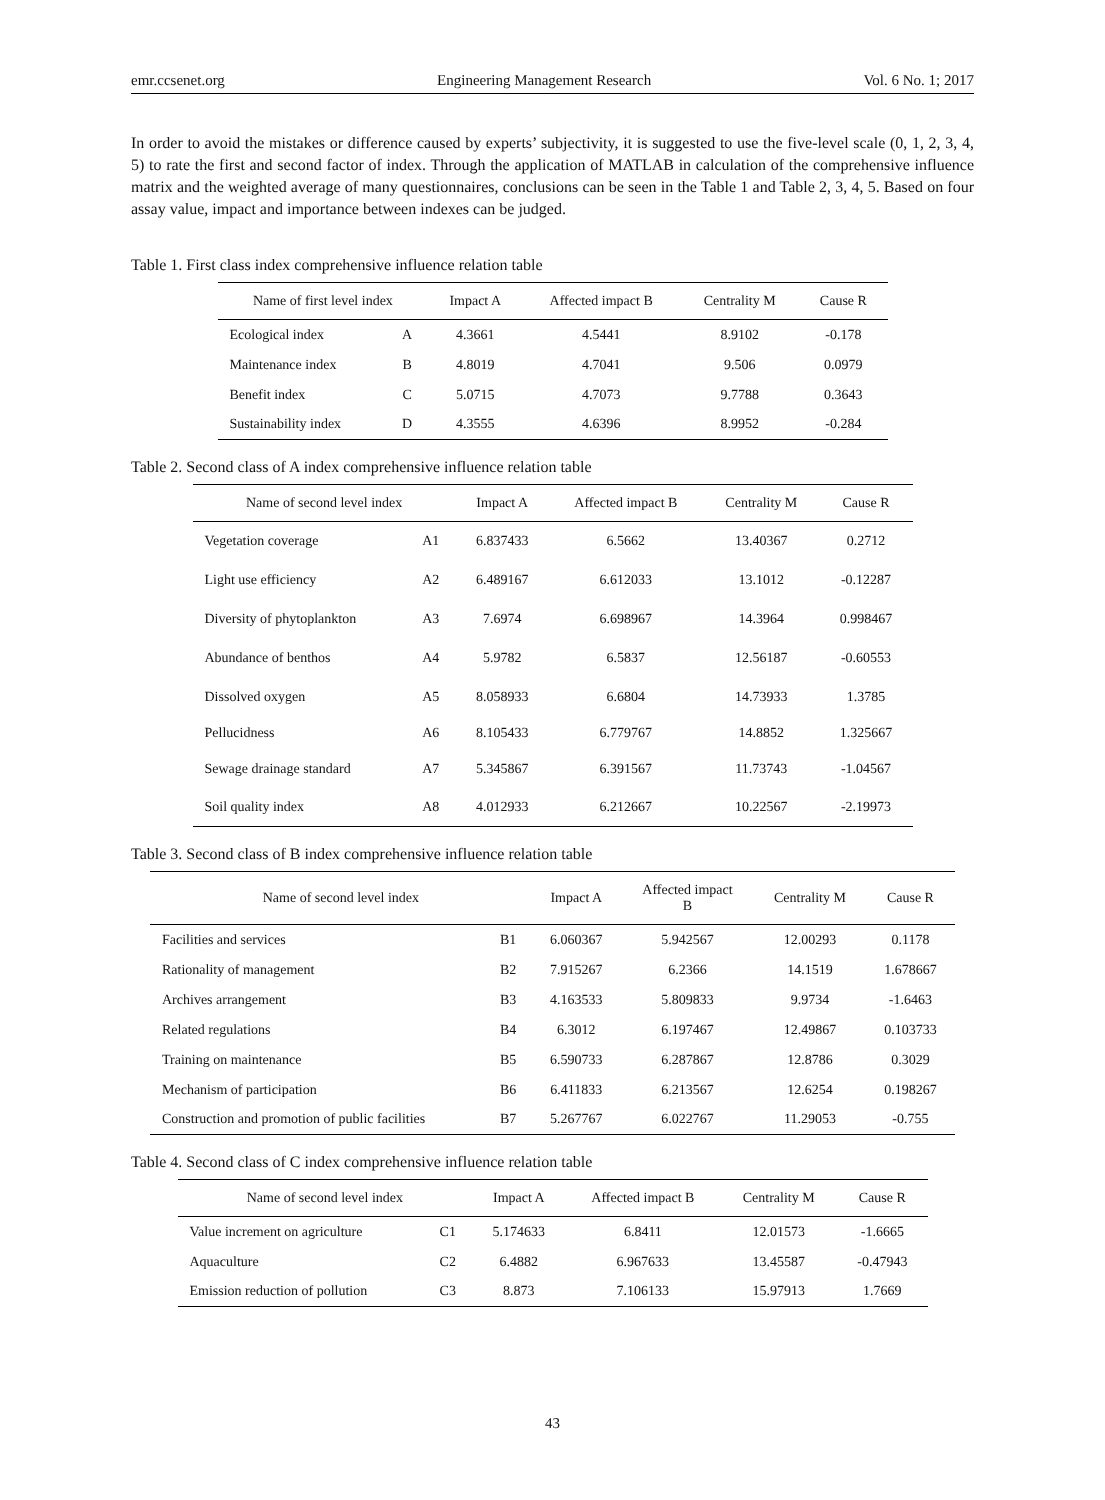emr.ccsenet.org Engineering Management Research Vol. 6 No. 1; 2017
In order to avoid the mistakes or difference caused by experts’ subjectivity, it is suggested to use the five-level scale (0, 1, 2, 3, 4, 5) to rate the first and second factor of index. Through the application of MATLAB in calculation of the comprehensive influence matrix and the weighted average of many questionnaires, conclusions can be seen in the Table 1 and Table 2, 3, 4, 5. Based on four assay value, impact and importance between indexes can be judged.
Table 1. First class index comprehensive influence relation table
| Name of first level index | | Impact A | Affected impact B | Centrality M | Cause R |
| --- | --- | --- | --- | --- | --- |
| Ecological index | A | 4.3661 | 4.5441 | 8.9102 | -0.178 |
| Maintenance index | B | 4.8019 | 4.7041 | 9.506 | 0.0979 |
| Benefit index | C | 5.0715 | 4.7073 | 9.7788 | 0.3643 |
| Sustainability index | D | 4.3555 | 4.6396 | 8.9952 | -0.284 |
Table 2. Second class of A index comprehensive influence relation table
| Name of second level index | | Impact A | Affected impact B | Centrality M | Cause R |
| --- | --- | --- | --- | --- | --- |
| Vegetation coverage | A1 | 6.837433 | 6.5662 | 13.40367 | 0.2712 |
| Light use efficiency | A2 | 6.489167 | 6.612033 | 13.1012 | -0.12287 |
| Diversity of phytoplankton | A3 | 7.6974 | 6.698967 | 14.3964 | 0.998467 |
| Abundance of benthos | A4 | 5.9782 | 6.5837 | 12.56187 | -0.60553 |
| Dissolved oxygen | A5 | 8.058933 | 6.6804 | 14.73933 | 1.3785 |
| Pellucidness | A6 | 8.105433 | 6.779767 | 14.8852 | 1.325667 |
| Sewage drainage standard | A7 | 5.345867 | 6.391567 | 11.73743 | -1.04567 |
| Soil quality index | A8 | 4.012933 | 6.212667 | 10.22567 | -2.19973 |
Table 3. Second class of B index comprehensive influence relation table
| Name of second level index | | Impact A | Affected impact B | Centrality M | Cause R |
| --- | --- | --- | --- | --- | --- |
| Facilities and services | B1 | 6.060367 | 5.942567 | 12.00293 | 0.1178 |
| Rationality of management | B2 | 7.915267 | 6.2366 | 14.1519 | 1.678667 |
| Archives arrangement | B3 | 4.163533 | 5.809833 | 9.9734 | -1.6463 |
| Related regulations | B4 | 6.3012 | 6.197467 | 12.49867 | 0.103733 |
| Training on maintenance | B5 | 6.590733 | 6.287867 | 12.8786 | 0.3029 |
| Mechanism of participation | B6 | 6.411833 | 6.213567 | 12.6254 | 0.198267 |
| Construction and promotion of public facilities | B7 | 5.267767 | 6.022767 | 11.29053 | -0.755 |
Table 4. Second class of C index comprehensive influence relation table
| Name of second level index | | Impact A | Affected impact B | Centrality M | Cause R |
| --- | --- | --- | --- | --- | --- |
| Value increment on agriculture | C1 | 5.174633 | 6.8411 | 12.01573 | -1.6665 |
| Aquaculture | C2 | 6.4882 | 6.967633 | 13.45587 | -0.47943 |
| Emission reduction of pollution | C3 | 8.873 | 7.106133 | 15.97913 | 1.7669 |
43